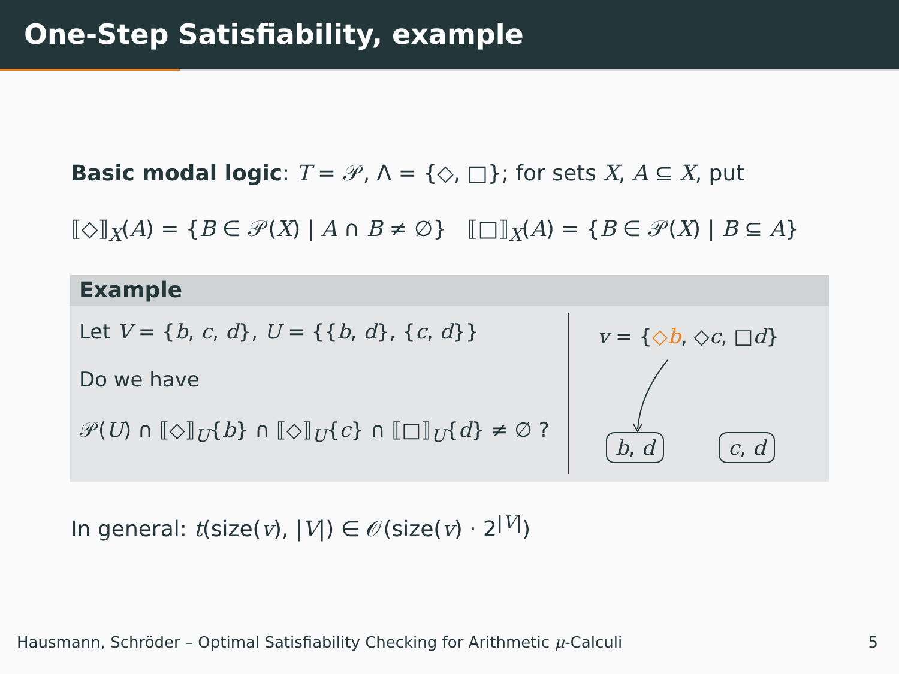One-Step Satisfiability, example
Basic modal logic: T = 𝒫, Λ = {◇, □}; for sets X, A ⊆ X, put
⟦◇⟧<sub>X</sub>(A) = {B ∈ 𝒫(X) | A ∩ B ≠ ∅} ⟦□⟧<sub>X</sub>(A) = {B ∈ 𝒫(X) | B ⊆ A}
Example
Let V = {b, c, d}, U = {{b, d}, {c, d}}
Do we have
𝒫(U) ∩ ⟦◇⟧<sub>U</sub>{b} ∩ ⟦◇⟧<sub>U</sub>{c} ∩ ⟦□⟧<sub>U</sub>{d} ≠ ∅ ?
v = {◇b, ◇c, □d}
b, d c, d
In general: t(size(v), |V|) ∈ 𝒪(size(v) · 2<sup>|V|</sup>)
Hausmann, Schröder – Optimal Satisfiability Checking for Arithmetic μ-Calculi 5